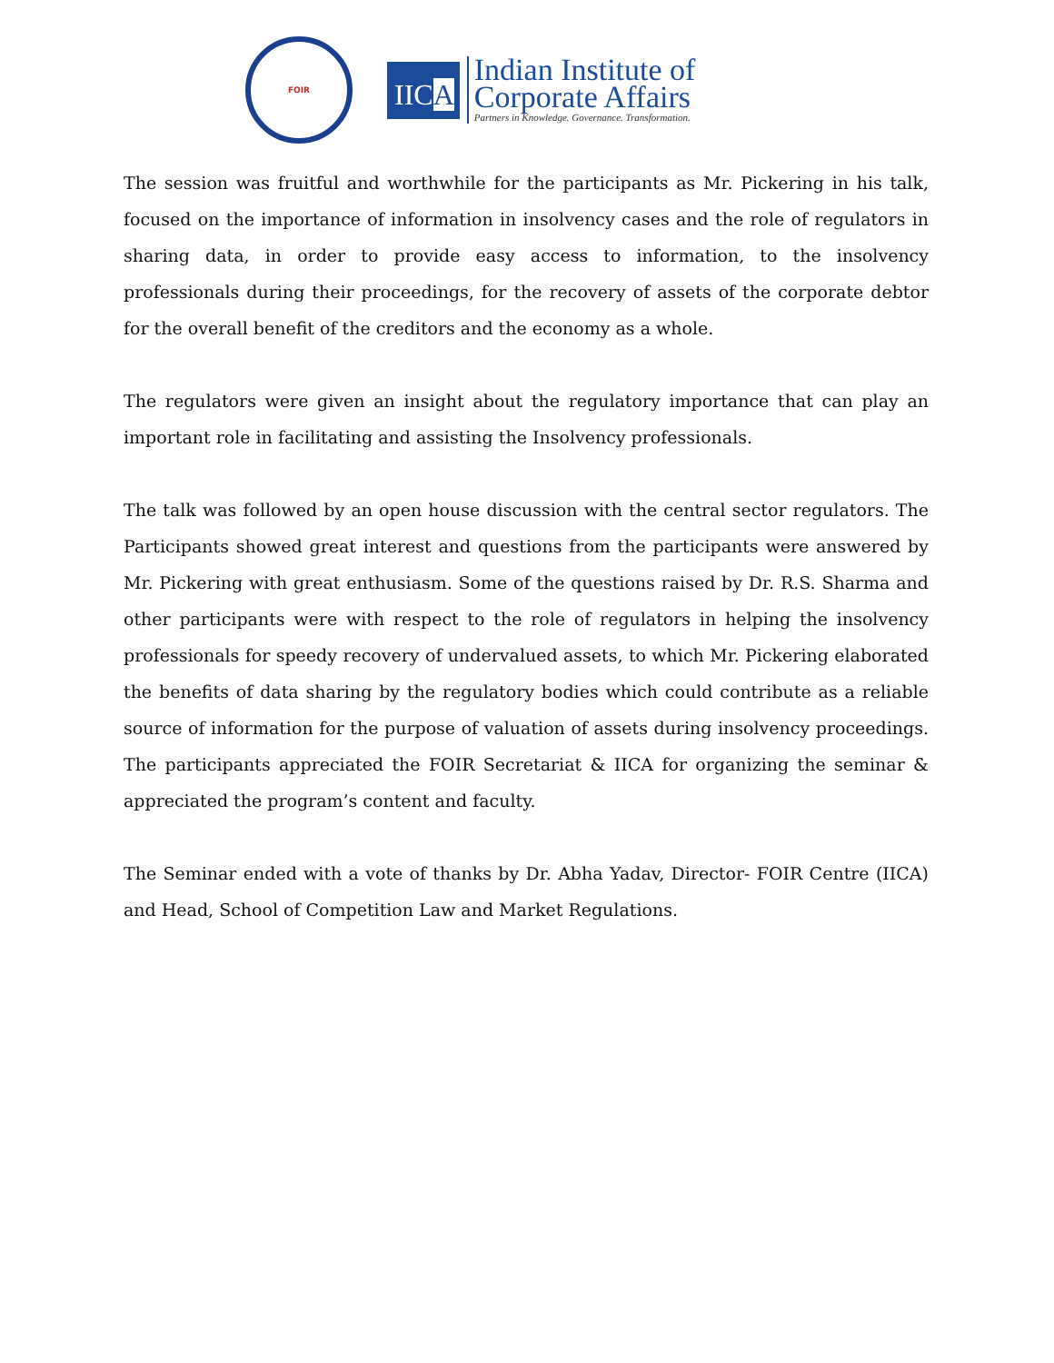FOIR
IICA
Indian Institute of
Corporate Affairs
Partners in Knowledge. Governance. Transformation.
The session was fruitful and worthwhile for the participants as Mr. Pickering in his talk, focused on the importance of information in insolvency cases and the role of regulators in sharing data, in order to provide easy access to information, to the insolvency professionals during their proceedings, for the recovery of assets of the corporate debtor for the overall benefit of the creditors and the economy as a whole.
The regulators were given an insight about the regulatory importance that can play an important role in facilitating and assisting the Insolvency professionals.
The talk was followed by an open house discussion with the central sector regulators. The Participants showed great interest and questions from the participants were answered by Mr. Pickering with great enthusiasm. Some of the questions raised by Dr. R.S. Sharma and other participants were with respect to the role of regulators in helping the insolvency professionals for speedy recovery of undervalued assets, to which Mr. Pickering elaborated the benefits of data sharing by the regulatory bodies which could contribute as a reliable source of information for the purpose of valuation of assets during insolvency proceedings. The participants appreciated the FOIR Secretariat & IICA for organizing the seminar & appreciated the program’s content and faculty.
The Seminar ended with a vote of thanks by Dr. Abha Yadav, Director- FOIR Centre (IICA) and Head, School of Competition Law and Market Regulations.